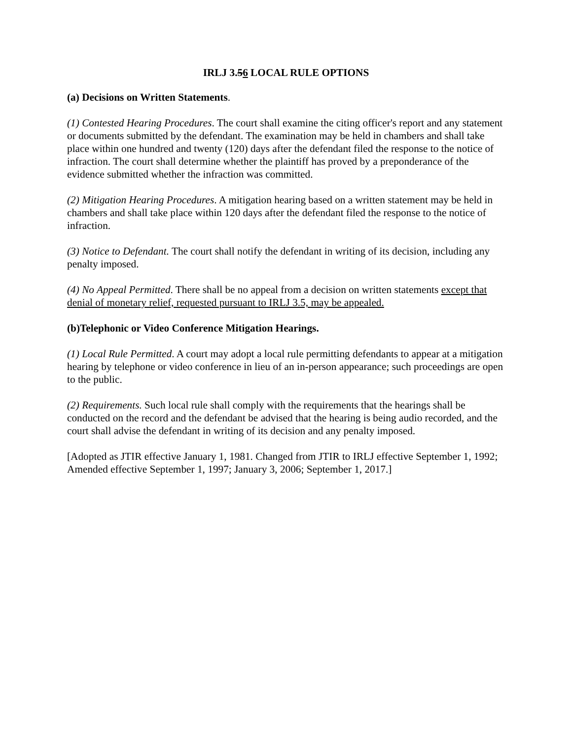IRLJ 3.56 LOCAL RULE OPTIONS
(a) Decisions on Written Statements.
(1) Contested Hearing Procedures. The court shall examine the citing officer's report and any statement or documents submitted by the defendant. The examination may be held in chambers and shall take place within one hundred and twenty (120) days after the defendant filed the response to the notice of infraction. The court shall determine whether the plaintiff has proved by a preponderance of the evidence submitted whether the infraction was committed.
(2) Mitigation Hearing Procedures. A mitigation hearing based on a written statement may be held in chambers and shall take place within 120 days after the defendant filed the response to the notice of infraction.
(3) Notice to Defendant. The court shall notify the defendant in writing of its decision, including any penalty imposed.
(4) No Appeal Permitted. There shall be no appeal from a decision on written statements except that denial of monetary relief, requested pursuant to IRLJ 3.5, may be appealed.
(b)Telephonic or Video Conference Mitigation Hearings.
(1) Local Rule Permitted. A court may adopt a local rule permitting defendants to appear at a mitigation hearing by telephone or video conference in lieu of an in-person appearance; such proceedings are open to the public.
(2) Requirements. Such local rule shall comply with the requirements that the hearings shall be conducted on the record and the defendant be advised that the hearing is being audio recorded, and the court shall advise the defendant in writing of its decision and any penalty imposed.
[Adopted as JTIR effective January 1, 1981. Changed from JTIR to IRLJ effective September 1, 1992; Amended effective September 1, 1997; January 3, 2006; September 1, 2017.]